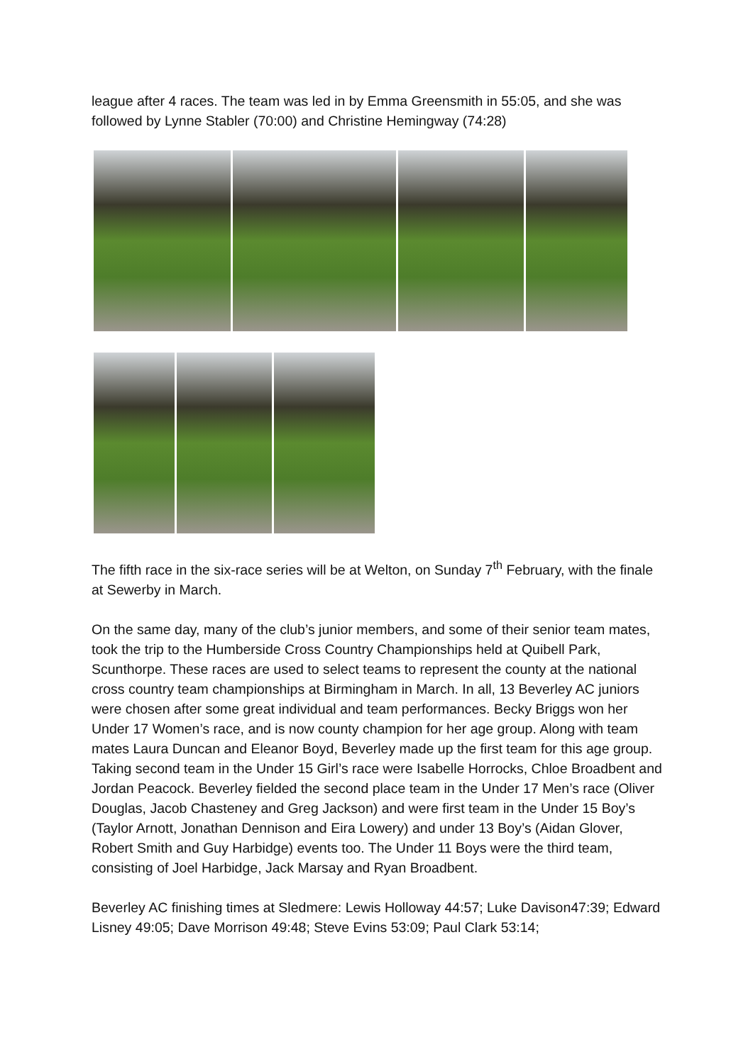league after 4 races. The team was led in by Emma Greensmith in 55:05, and she was followed by Lynne Stabler (70:00) and Christine Hemingway (74:28)
The fifth race in the six-race series will be at Welton, on Sunday 7<sup>th</sup> February, with the finale at Sewerby in March.
On the same day, many of the club’s junior members, and some of their senior team mates, took the trip to the Humberside Cross Country Championships held at Quibell Park, Scunthorpe. These races are used to select teams to represent the county at the national cross country team championships at Birmingham in March. In all, 13 Beverley AC juniors were chosen after some great individual and team performances. Becky Briggs won her Under 17 Women’s race, and is now county champion for her age group. Along with team mates Laura Duncan and Eleanor Boyd, Beverley made up the first team for this age group. Taking second team in the Under 15 Girl’s race were Isabelle Horrocks, Chloe Broadbent and Jordan Peacock. Beverley fielded the second place team in the Under 17 Men’s race (Oliver Douglas, Jacob Chasteney and Greg Jackson) and were first team in the Under 15 Boy’s (Taylor Arnott, Jonathan Dennison and Eira Lowery) and under 13 Boy’s (Aidan Glover, Robert Smith and Guy Harbidge) events too. The Under 11 Boys were the third team, consisting of Joel Harbidge, Jack Marsay and Ryan Broadbent.
Beverley AC finishing times at Sledmere: Lewis Holloway 44:57; Luke Davison47:39; Edward Lisney 49:05; Dave Morrison 49:48; Steve Evins 53:09; Paul Clark 53:14;